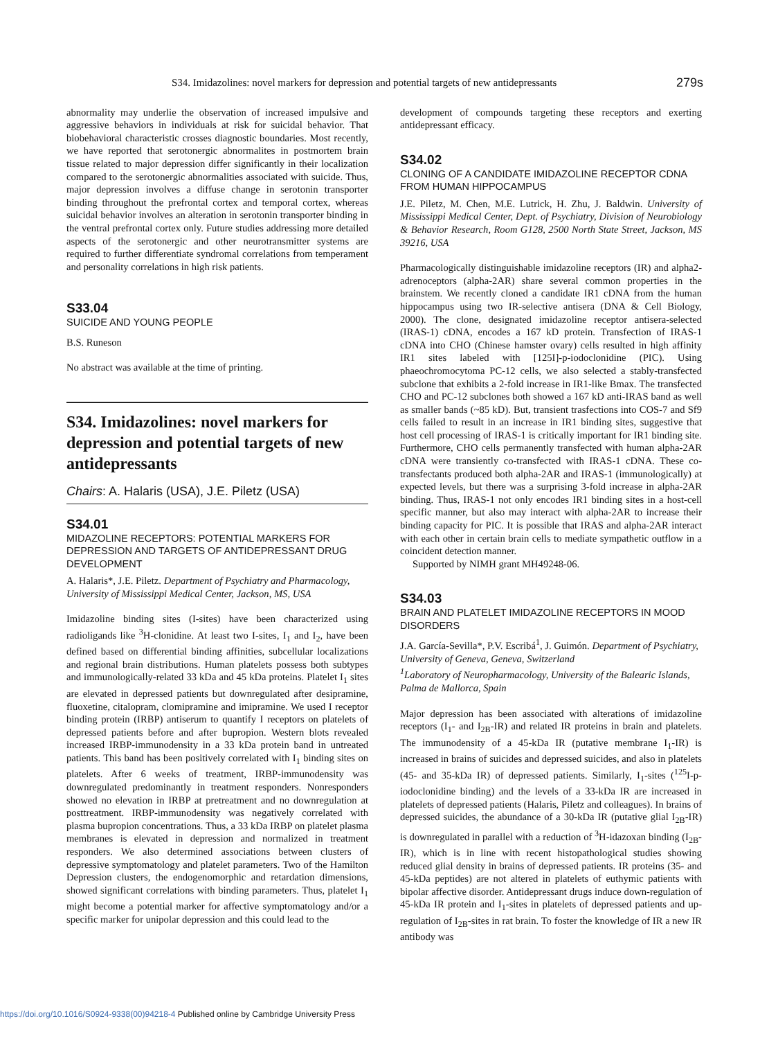S34. Imidazolines: novel markers for depression and potential targets of new antidepressants 279s
abnormality may underlie the observation of increased impulsive and aggressive behaviors in individuals at risk for suicidal behavior. That biobehavioral characteristic crosses diagnostic boundaries. Most recently, we have reported that serotonergic abnormalites in postmortem brain tissue related to major depression differ significantly in their localization compared to the serotonergic abnormalities associated with suicide. Thus, major depression involves a diffuse change in serotonin transporter binding throughout the prefrontal cortex and temporal cortex, whereas suicidal behavior involves an alteration in serotonin transporter binding in the ventral prefrontal cortex only. Future studies addressing more detailed aspects of the serotonergic and other neurotransmitter systems are required to further differentiate syndromal correlations from temperament and personality correlations in high risk patients.
S33.04
SUICIDE AND YOUNG PEOPLE
B.S. Runeson
No abstract was available at the time of printing.
S34. Imidazolines: novel markers for depression and potential targets of new antidepressants
Chairs: A. Halaris (USA), J.E. Piletz (USA)
S34.01
MIDAZOLINE RECEPTORS: POTENTIAL MARKERS FOR DEPRESSION AND TARGETS OF ANTIDEPRESSANT DRUG DEVELOPMENT
A. Halaris*, J.E. Piletz. Department of Psychiatry and Pharmacology, University of Mississippi Medical Center, Jackson, MS, USA
Imidazoline binding sites (I-sites) have been characterized using radioligands like <sup>3</sup>H-clonidine. At least two I-sites, I<sub>1</sub> and I<sub>2</sub>, have been defined based on differential binding affinities, subcellular localizations and regional brain distributions. Human platelets possess both subtypes and immunologically-related 33 kDa and 45 kDa proteins. Platelet I<sub>1</sub> sites are elevated in depressed patients but downregulated after desipramine, fluoxetine, citalopram, clomipramine and imipramine. We used I receptor binding protein (IRBP) antiserum to quantify I receptors on platelets of depressed patients before and after bupropion. Western blots revealed increased IRBP-immunodensity in a 33 kDa protein band in untreated patients. This band has been positively correlated with I<sub>1</sub> binding sites on platelets. After 6 weeks of treatment, IRBP-immunodensity was downregulated predominantly in treatment responders. Nonresponders showed no elevation in IRBP at pretreatment and no downregulation at posttreatment. IRBP-immunodensity was negatively correlated with plasma bupropion concentrations. Thus, a 33 kDa IRBP on platelet plasma membranes is elevated in depression and normalized in treatment responders. We also determined associations between clusters of depressive symptomatology and platelet parameters. Two of the Hamilton Depression clusters, the endogenomorphic and retardation dimensions, showed significant correlations with binding parameters. Thus, platelet I<sub>1</sub> might become a potential marker for affective symptomatology and/or a specific marker for unipolar depression and this could lead to the
development of compounds targeting these receptors and exerting antidepressant efficacy.
S34.02
CLONING OF A CANDIDATE IMIDAZOLINE RECEPTOR CDNA FROM HUMAN HIPPOCAMPUS
J.E. Piletz, M. Chen, M.E. Lutrick, H. Zhu, J. Baldwin. University of Mississippi Medical Center, Dept. of Psychiatry, Division of Neurobiology & Behavior Research, Room G128, 2500 North State Street, Jackson, MS 39216, USA
Pharmacologically distinguishable imidazoline receptors (IR) and alpha2-adrenoceptors (alpha-2AR) share several common properties in the brainstem. We recently cloned a candidate IR1 cDNA from the human hippocampus using two IR-selective antisera (DNA & Cell Biology, 2000). The clone, designated imidazoline receptor antisera-selected (IRAS-1) cDNA, encodes a 167 kD protein. Transfection of IRAS-1 cDNA into CHO (Chinese hamster ovary) cells resulted in high affinity IR1 sites labeled with [125I]-p-iodoclonidine (PIC). Using phaeochromocytoma PC-12 cells, we also selected a stably-transfected subclone that exhibits a 2-fold increase in IR1-like Bmax. The transfected CHO and PC-12 subclones both showed a 167 kD anti-IRAS band as well as smaller bands (~85 kD). But, transient trasfections into COS-7 and Sf9 cells failed to result in an increase in IR1 binding sites, suggestive that host cell processing of IRAS-1 is critically important for IR1 binding site. Furthermore, CHO cells permanently transfected with human alpha-2AR cDNA were transiently co-transfected with IRAS-1 cDNA. These co-transfectants produced both alpha-2AR and IRAS-1 (immunologically) at expected levels, but there was a surprising 3-fold increase in alpha-2AR binding. Thus, IRAS-1 not only encodes IR1 binding sites in a host-cell specific manner, but also may interact with alpha-2AR to increase their binding capacity for PIC. It is possible that IRAS and alpha-2AR interact with each other in certain brain cells to mediate sympathetic outflow in a coincident detection manner.
Supported by NIMH grant MH49248-06.
S34.03
BRAIN AND PLATELET IMIDAZOLINE RECEPTORS IN MOOD DISORDERS
J.A. García-Sevilla*, P.V. Escribá<sup>1</sup>, J. Guimón. Department of Psychiatry, University of Geneva, Geneva, Switzerland
<sup>1</sup> Laboratory of Neuropharmacology, University of the Balearic Islands, Palma de Mallorca, Spain
Major depression has been associated with alterations of imidazoline receptors (I<sub>1</sub>- and I<sub>2B</sub>-IR) and related IR proteins in brain and platelets. The immunodensity of a 45-kDa IR (putative membrane I<sub>1</sub>-IR) is increased in brains of suicides and depressed suicides, and also in platelets (45- and 35-kDa IR) of depressed patients. Similarly, I<sub>1</sub>-sites (<sup>125</sup>I-p-iodoclonidine binding) and the levels of a 33-kDa IR are increased in platelets of depressed patients (Halaris, Piletz and colleagues). In brains of depressed suicides, the abundance of a 30-kDa IR (putative glial I<sub>2B</sub>-IR) is downregulated in parallel with a reduction of <sup>3</sup>H-idazoxan binding (I<sub>2B</sub>-IR), which is in line with recent histopathological studies showing reduced glial density in brains of depressed patients. IR proteins (35- and 45-kDa peptides) are not altered in platelets of euthymic patients with bipolar affective disorder. Antidepressant drugs induce down-regulation of 45-kDa IR protein and I<sub>1</sub>-sites in platelets of depressed patients and up-regulation of I<sub>2B</sub>-sites in rat brain. To foster the knowledge of IR a new IR antibody was
https://doi.org/10.1016/S0924-9338(00)94218-4 Published online by Cambridge University Press